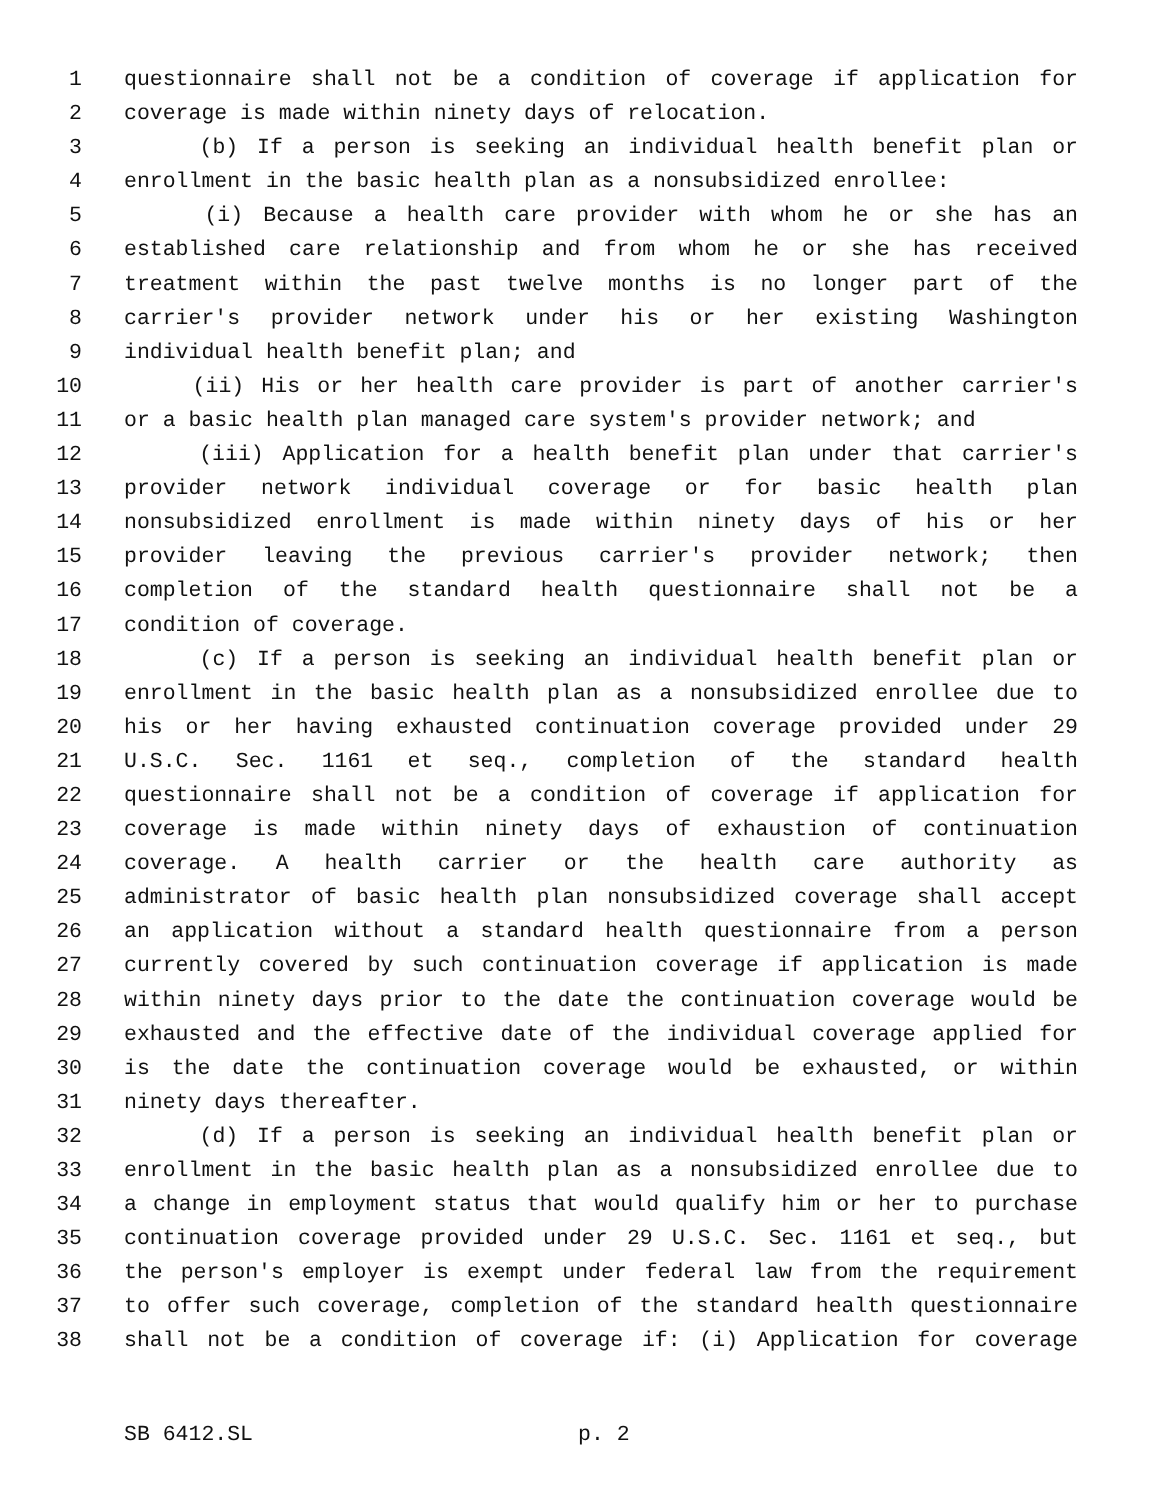1 questionnaire shall not be a condition of coverage if application for
2 coverage is made within ninety days of relocation.
3 (b) If a person is seeking an individual health benefit plan or
4 enrollment in the basic health plan as a nonsubsidized enrollee:
5 (i) Because a health care provider with whom he or she has an
6 established care relationship and from whom he or she has received
7 treatment within the past twelve months is no longer part of the
8 carrier's provider network under his or her existing Washington
9 individual health benefit plan; and
10 (ii) His or her health care provider is part of another carrier's
11 or a basic health plan managed care system's provider network; and
12 (iii) Application for a health benefit plan under that carrier's
13 provider network individual coverage or for basic health plan
14 nonsubsidized enrollment is made within ninety days of his or her
15 provider leaving the previous carrier's provider network; then
16 completion of the standard health questionnaire shall not be a
17 condition of coverage.
18 (c) If a person is seeking an individual health benefit plan or
19 enrollment in the basic health plan as a nonsubsidized enrollee due to
20 his or her having exhausted continuation coverage provided under 29
21 U.S.C. Sec. 1161 et seq., completion of the standard health
22 questionnaire shall not be a condition of coverage if application for
23 coverage is made within ninety days of exhaustion of continuation
24 coverage. A health carrier or the health care authority as
25 administrator of basic health plan nonsubsidized coverage shall accept
26 an application without a standard health questionnaire from a person
27 currently covered by such continuation coverage if application is made
28 within ninety days prior to the date the continuation coverage would be
29 exhausted and the effective date of the individual coverage applied for
30 is the date the continuation coverage would be exhausted, or within
31 ninety days thereafter.
32 (d) If a person is seeking an individual health benefit plan or
33 enrollment in the basic health plan as a nonsubsidized enrollee due to
34 a change in employment status that would qualify him or her to purchase
35 continuation coverage provided under 29 U.S.C. Sec. 1161 et seq., but
36 the person's employer is exempt under federal law from the requirement
37 to offer such coverage, completion of the standard health questionnaire
38 shall not be a condition of coverage if: (i) Application for coverage
SB 6412.SL p. 2